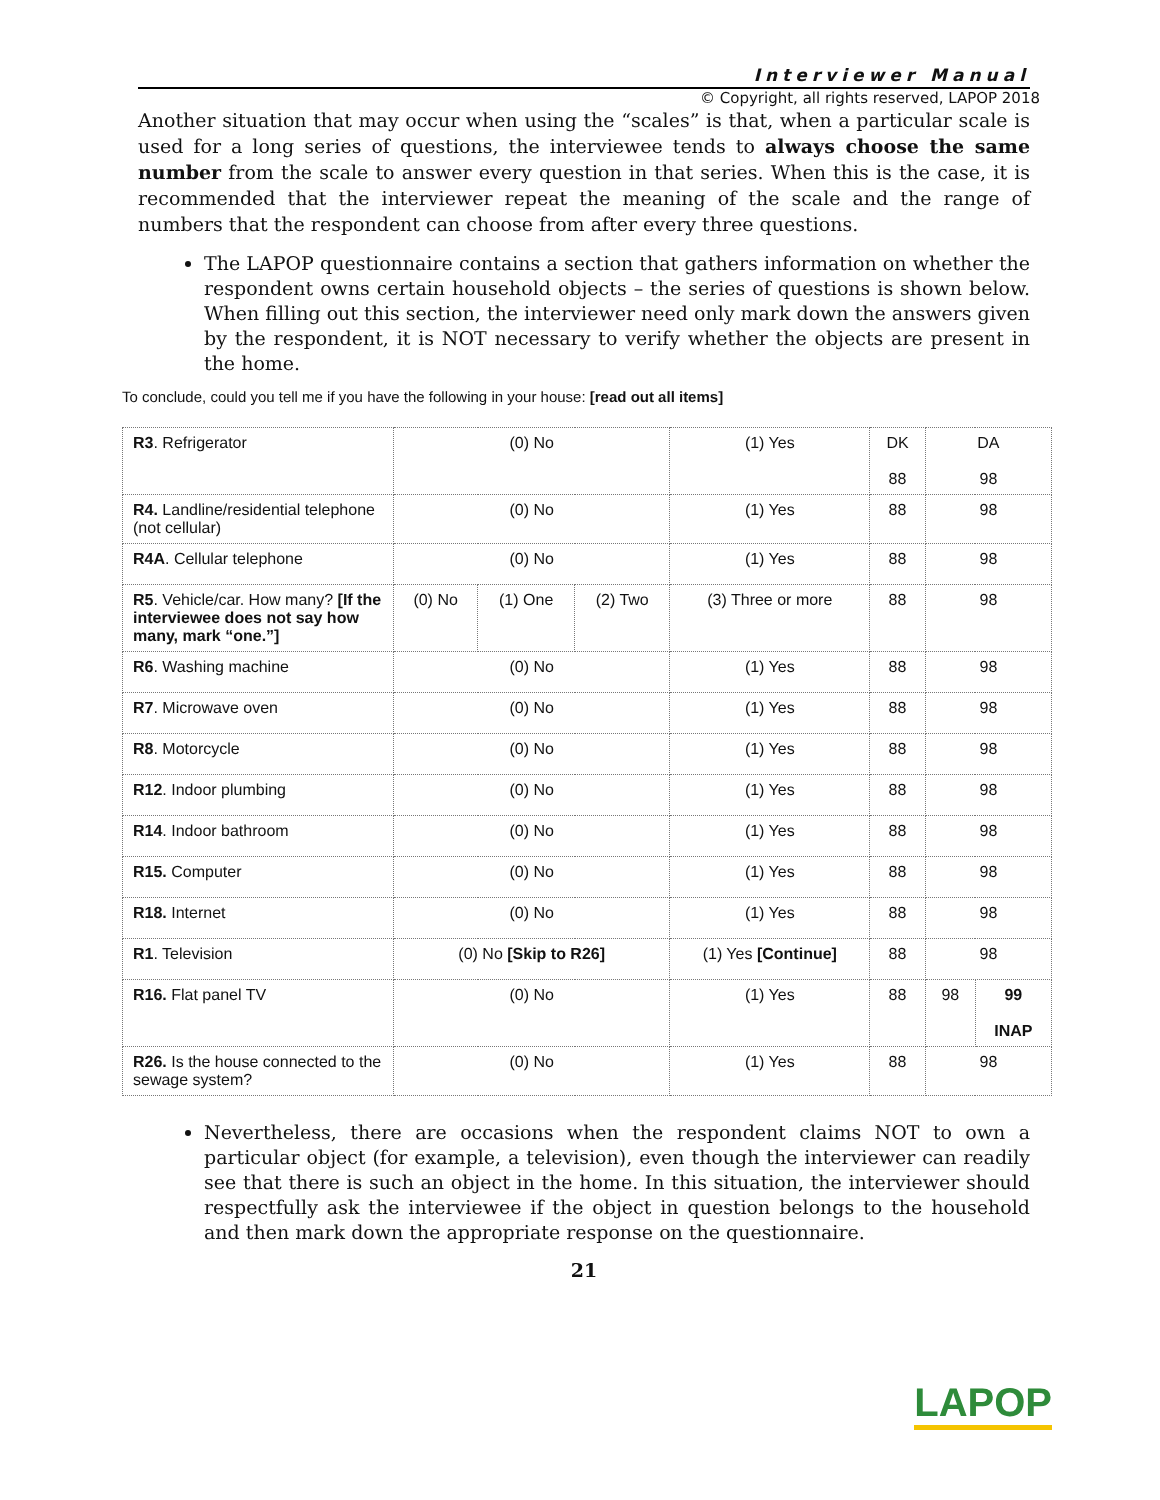Interviewer Manual
© Copyright, all rights reserved, LAPOP 2018
Another situation that may occur when using the “scales” is that, when a particular scale is used for a long series of questions, the interviewee tends to always choose the same number from the scale to answer every question in that series. When this is the case, it is recommended that the interviewer repeat the meaning of the scale and the range of numbers that the respondent can choose from after every three questions.
The LAPOP questionnaire contains a section that gathers information on whether the respondent owns certain household objects – the series of questions is shown below. When filling out this section, the interviewer need only mark down the answers given by the respondent, it is NOT necessary to verify whether the objects are present in the home.
To conclude, could you tell me if you have the following in your house: [read out all items]
| R3 . Refrigerator | (0) No | | | (1) Yes | DK 88 | DA 98 | |
| R4. Landline/residential telephone (not cellular) | (0) No | | | (1) Yes | 88 | 98 | |
| R4A . Cellular telephone | (0) No | | | (1) Yes | 88 | 98 | |
| R5 . Vehicle/car. How many? [If the interviewee does not say how many, mark “one.”] | (0) No | (1) One | (2) Two | (3) Three or more | 88 | 98 | |
| R6 . Washing machine | (0) No | | | (1) Yes | 88 | 98 | |
| R7 . Microwave oven | (0) No | | | (1) Yes | 88 | 98 | |
| R8 . Motorcycle | (0) No | | | (1) Yes | 88 | 98 | |
| R12 . Indoor plumbing | (0) No | | | (1) Yes | 88 | 98 | |
| R14 . Indoor bathroom | (0) No | | | (1) Yes | 88 | 98 | |
| R15. Computer | (0) No | | | (1) Yes | 88 | 98 | |
| R18. Internet | (0) No | | | (1) Yes | 88 | 98 | |
| R1 . Television | (0) No [Skip to R26] | | | (1) Yes [Continue] | 88 | 98 | |
| R16. Flat panel TV | (0) No | | | (1) Yes | 88 | 98 | 99 INAP |
| R26. Is the house connected to the sewage system? | (0) No | | | (1) Yes | 88 | 98 | |
Nevertheless, there are occasions when the respondent claims NOT to own a particular object (for example, a television), even though the interviewer can readily see that there is such an object in the home. In this situation, the interviewer should respectfully ask the interviewee if the object in question belongs to the household and then mark down the appropriate response on the questionnaire.
21
LAPOP